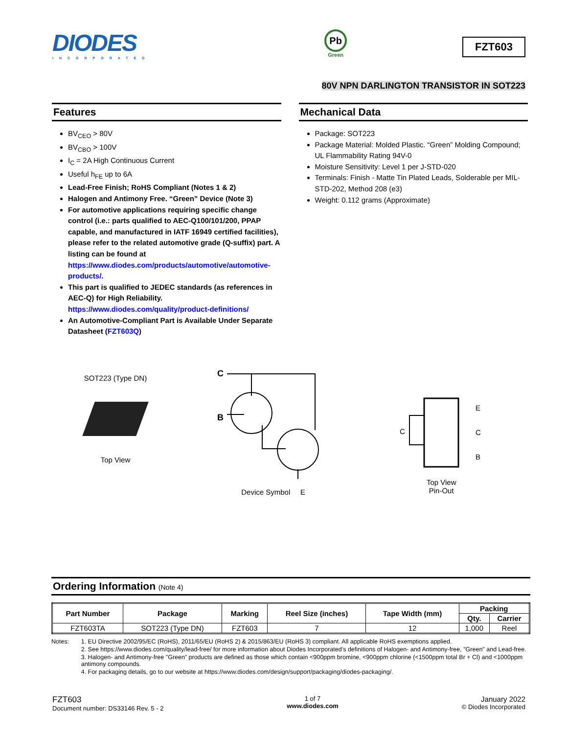DIODES
INCORPORATED
Pb
Green
FZT603
80V NPN DARLINGTON TRANSISTOR IN SOT223
Features
BV<sub>CEO</sub> > 80V
BV<sub>CBO</sub> > 100V
I<sub>C</sub> = 2A High Continuous Current
Useful h<sub>FE</sub> up to 6A
Lead-Free Finish; RoHS Compliant (Notes 1 & 2)
Halogen and Antimony Free. “Green” Device (Note 3)
For automotive applications requiring specific change control (i.e.: parts qualified to AEC-Q100/101/200, PPAP capable, and manufactured in IATF 16949 certified facilities), please refer to the related automotive grade (Q-suffix) part. A listing can be found at https://www.diodes.com/products/automotive/automotive-products/.
This part is qualified to JEDEC standards (as references in AEC-Q) for High Reliability. https://www.diodes.com/quality/product-definitions/
An Automotive-Compliant Part is Available Under Separate Datasheet (FZT603Q)
Mechanical Data
Package: SOT223
Package Material: Molded Plastic. “Green” Molding Compound; UL Flammability Rating 94V-0
Moisture Sensitivity: Level 1 per J-STD-020
Terminals: Finish - Matte Tin Plated Leads, Solderable per MIL-STD-202, Method 208 (e3)
Weight: 0.112 grams (Approximate)
SOT223 (Type DN)
Top View
C
B
Device Symbol E
C
E
C
B
Top View
Pin-Out
Ordering Information (Note 4)
| Part Number | Package | Marking | Reel Size (inches) | Tape Width (mm) | Packing | |
| --- | --- | --- | --- | --- | --- | --- |
| | | | | | Qty. | Carrier |
| FZT603TA | SOT223 (Type DN) | FZT603 | 7 | 12 | 1,000 | Reel |
Notes: 1. EU Directive 2002/95/EC (RoHS), 2011/65/EU (RoHS 2) & 2015/863/EU (RoHS 3) compliant. All applicable RoHS exemptions applied.
2. See https://www.diodes.com/quality/lead-free/ for more information about Diodes Incorporated’s definitions of Halogen- and Antimony-free, "Green" and Lead-free.
3. Halogen- and Antimony-free "Green” products are defined as those which contain <900ppm bromine, <900ppm chlorine (<1500ppm total Br + Cl) and <1000ppm antimony compounds.
4. For packaging details, go to our website at https://www.diodes.com/design/support/packaging/diodes-packaging/.
FZT603
Document number: DS33146 Rev. 5 - 2
1 of 7
www.diodes.com
January 2022
© Diodes Incorporated